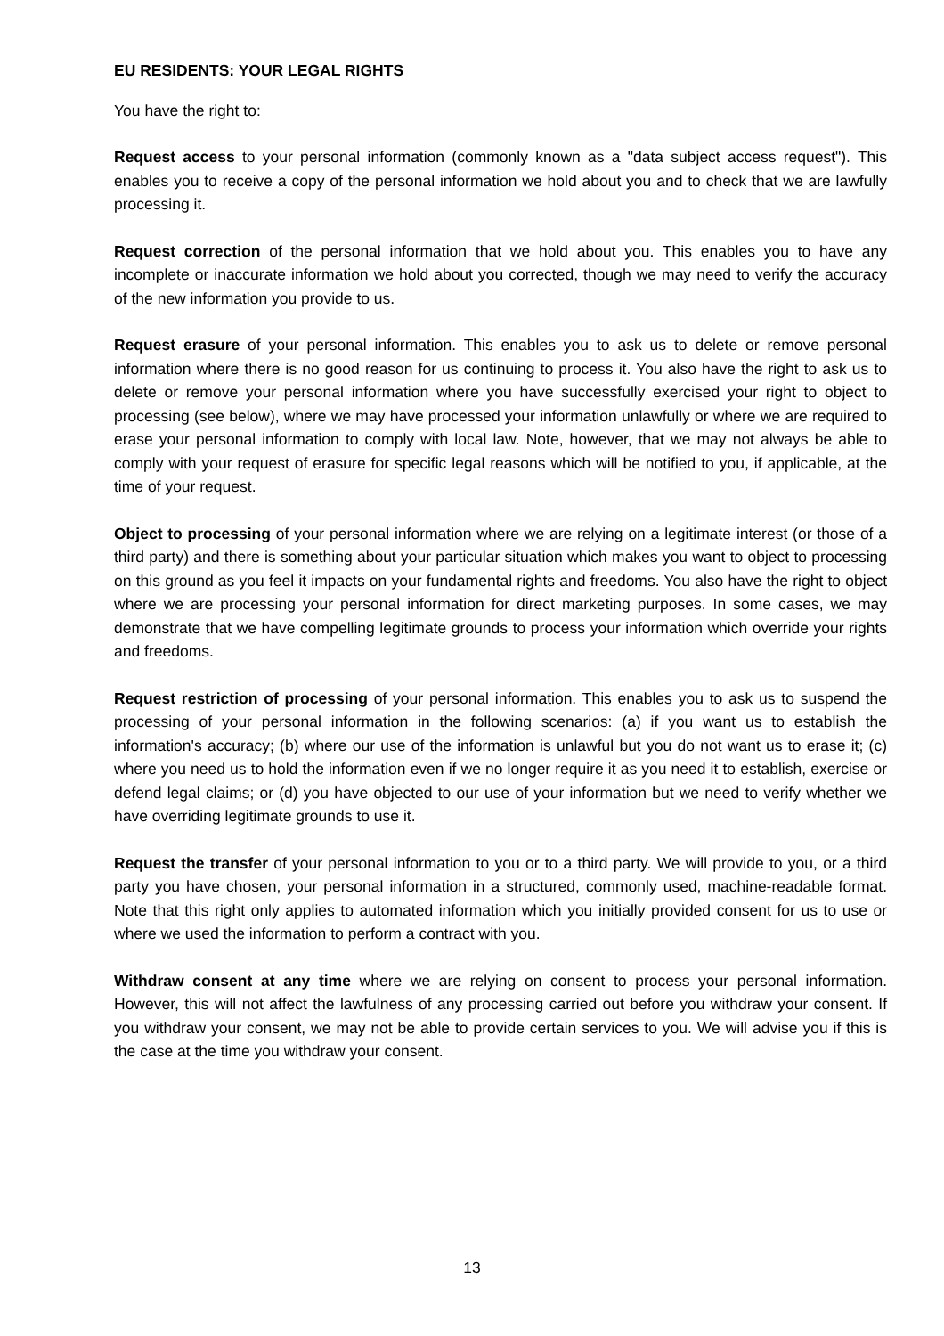EU RESIDENTS: YOUR LEGAL RIGHTS
You have the right to:
Request access to your personal information (commonly known as a "data subject access request"). This enables you to receive a copy of the personal information we hold about you and to check that we are lawfully processing it.
Request correction of the personal information that we hold about you. This enables you to have any incomplete or inaccurate information we hold about you corrected, though we may need to verify the accuracy of the new information you provide to us.
Request erasure of your personal information. This enables you to ask us to delete or remove personal information where there is no good reason for us continuing to process it. You also have the right to ask us to delete or remove your personal information where you have successfully exercised your right to object to processing (see below), where we may have processed your information unlawfully or where we are required to erase your personal information to comply with local law. Note, however, that we may not always be able to comply with your request of erasure for specific legal reasons which will be notified to you, if applicable, at the time of your request.
Object to processing of your personal information where we are relying on a legitimate interest (or those of a third party) and there is something about your particular situation which makes you want to object to processing on this ground as you feel it impacts on your fundamental rights and freedoms. You also have the right to object where we are processing your personal information for direct marketing purposes. In some cases, we may demonstrate that we have compelling legitimate grounds to process your information which override your rights and freedoms.
Request restriction of processing of your personal information. This enables you to ask us to suspend the processing of your personal information in the following scenarios: (a) if you want us to establish the information's accuracy; (b) where our use of the information is unlawful but you do not want us to erase it; (c) where you need us to hold the information even if we no longer require it as you need it to establish, exercise or defend legal claims; or (d) you have objected to our use of your information but we need to verify whether we have overriding legitimate grounds to use it.
Request the transfer of your personal information to you or to a third party. We will provide to you, or a third party you have chosen, your personal information in a structured, commonly used, machine-readable format. Note that this right only applies to automated information which you initially provided consent for us to use or where we used the information to perform a contract with you.
Withdraw consent at any time where we are relying on consent to process your personal information. However, this will not affect the lawfulness of any processing carried out before you withdraw your consent. If you withdraw your consent, we may not be able to provide certain services to you. We will advise you if this is the case at the time you withdraw your consent.
13